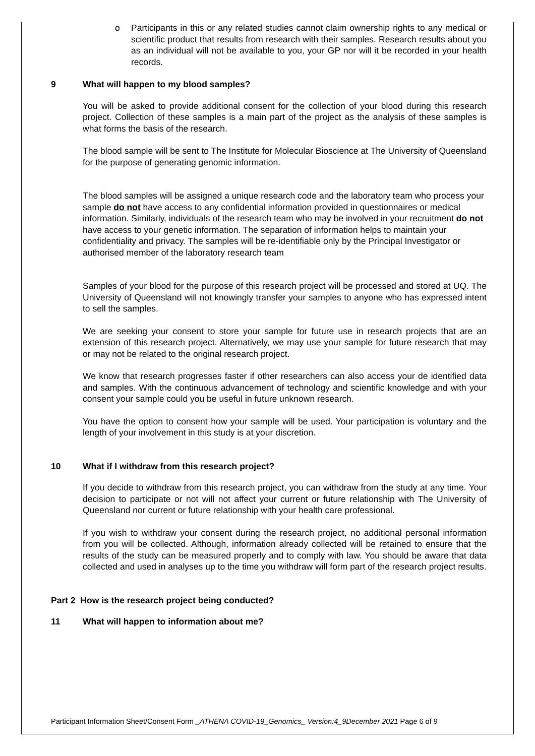o Participants in this or any related studies cannot claim ownership rights to any medical or scientific product that results from research with their samples. Research results about you as an individual will not be available to you, your GP nor will it be recorded in your health records.
9 What will happen to my blood samples?
You will be asked to provide additional consent for the collection of your blood during this research project. Collection of these samples is a main part of the project as the analysis of these samples is what forms the basis of the research.
The blood sample will be sent to The Institute for Molecular Bioscience at The University of Queensland for the purpose of generating genomic information.
The blood samples will be assigned a unique research code and the laboratory team who process your sample do not have access to any confidential information provided in questionnaires or medical information. Similarly, individuals of the research team who may be involved in your recruitment do not have access to your genetic information. The separation of information helps to maintain your confidentiality and privacy. The samples will be re-identifiable only by the Principal Investigator or authorised member of the laboratory research team
Samples of your blood for the purpose of this research project will be processed and stored at UQ. The University of Queensland will not knowingly transfer your samples to anyone who has expressed intent to sell the samples.
We are seeking your consent to store your sample for future use in research projects that are an extension of this research project. Alternatively, we may use your sample for future research that may or may not be related to the original research project.
We know that research progresses faster if other researchers can also access your de identified data and samples. With the continuous advancement of technology and scientific knowledge and with your consent your sample could you be useful in future unknown research.
You have the option to consent how your sample will be used. Your participation is voluntary and the length of your involvement in this study is at your discretion.
10 What if I withdraw from this research project?
If you decide to withdraw from this research project, you can withdraw from the study at any time. Your decision to participate or not will not affect your current or future relationship with The University of Queensland nor current or future relationship with your health care professional.
If you wish to withdraw your consent during the research project, no additional personal information from you will be collected. Although, information already collected will be retained to ensure that the results of the study can be measured properly and to comply with law. You should be aware that data collected and used in analyses up to the time you withdraw will form part of the research project results.
Part 2 How is the research project being conducted?
11 What will happen to information about me?
Participant Information Sheet/Consent Form _ATHENA COVID-19_Genomics_ Version:4_9December 2021 Page 6 of 9